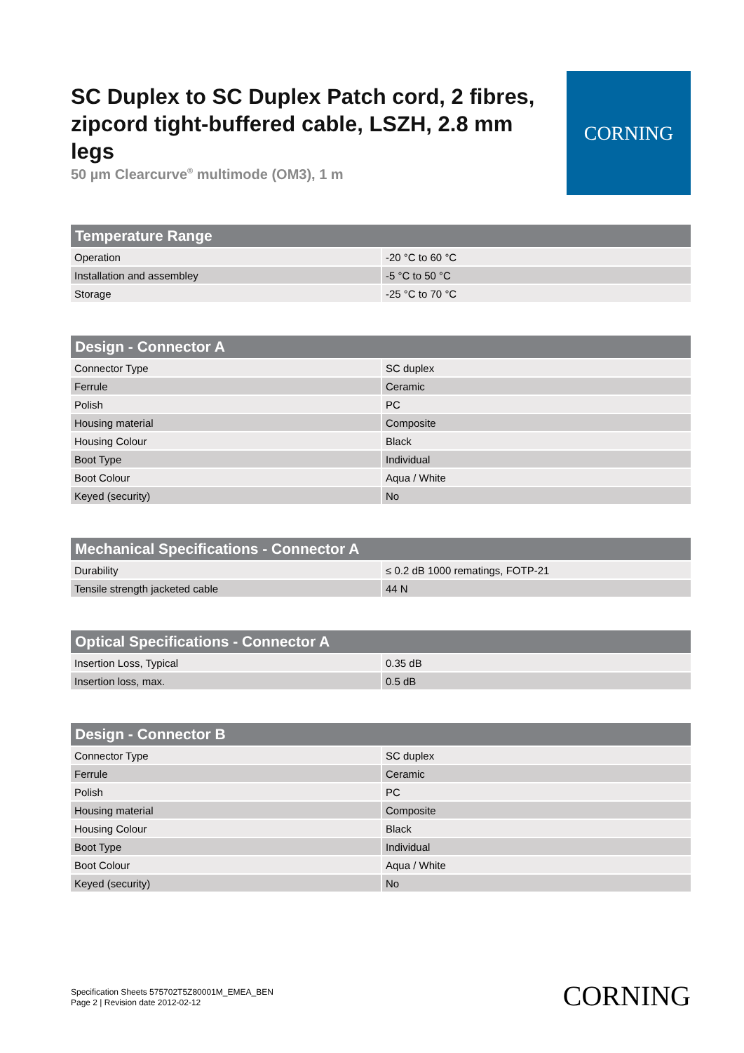SC Duplex to SC Duplex Patch cord, 2 fibres, zipcord tight-buffered cable, LSZH, 2.8 mm legs
50 µm Clearcurve<sup>®</sup> multimode (OM3), 1 m
CORNING
| Temperature Range | |
| --- | --- |
| Operation | -20 °C to 60 °C |
| Installation and assembley | -5 °C to 50 °C |
| Storage | -25 °C to 70 °C |
| Design - Connector A | |
| --- | --- |
| Connector Type | SC duplex |
| Ferrule | Ceramic |
| Polish | PC |
| Housing material | Composite |
| Housing Colour | Black |
| Boot Type | Individual |
| Boot Colour | Aqua / White |
| Keyed (security) | No |
| Mechanical Specifications - Connector A | |
| --- | --- |
| Durability | ≤ 0.2 dB 1000 rematings, FOTP-21 |
| Tensile strength jacketed cable | 44 N |
| Optical Specifications - Connector A | |
| --- | --- |
| Insertion Loss, Typical | 0.35 dB |
| Insertion loss, max. | 0.5 dB |
| Design - Connector B | |
| --- | --- |
| Connector Type | SC duplex |
| Ferrule | Ceramic |
| Polish | PC |
| Housing material | Composite |
| Housing Colour | Black |
| Boot Type | Individual |
| Boot Colour | Aqua / White |
| Keyed (security) | No |
Specification Sheets 575702T5Z80001M_EMEA_BEN
Page 2 | Revision date 2012-02-12
CORNING